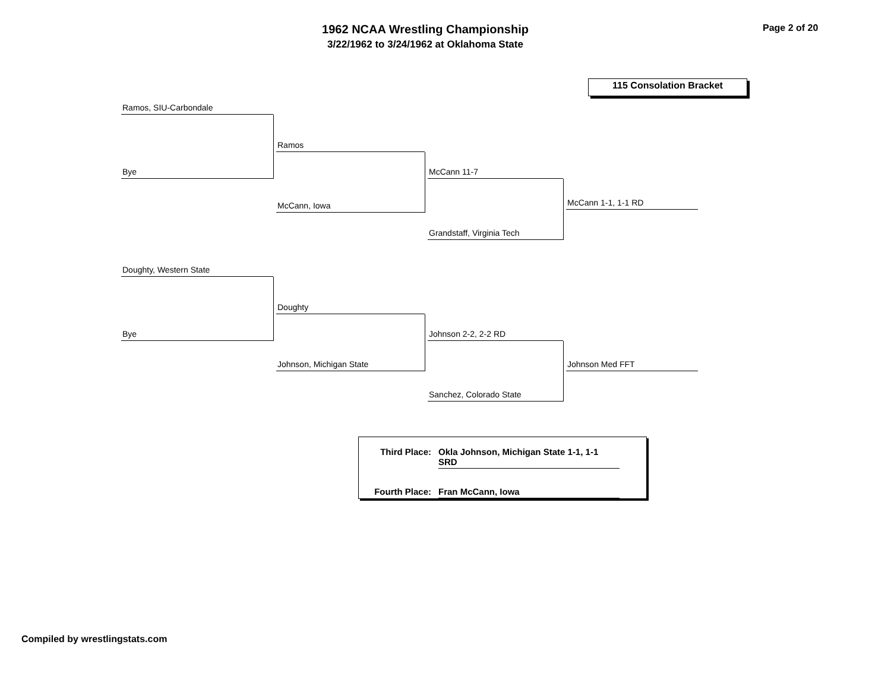1962 NCAA Wrestling Championship
3/22/1962 to 3/24/1962 at Oklahoma State
Page 2 of 20
115 Consolation Bracket
Ramos, SIU-Carbondale
Bye
Ramos
McCann, Iowa
McCann 11-7
Grandstaff, Virginia Tech
McCann 1-1, 1-1 RD
Doughty, Western State
Bye
Doughty
Johnson, Michigan State
Johnson 2-2, 2-2 RD
Sanchez, Colorado State
Johnson Med FFT
Third Place: Okla Johnson, Michigan State 1-1, 1-1 SRD
Fourth Place: Fran McCann, Iowa
Compiled by wrestlingstats.com